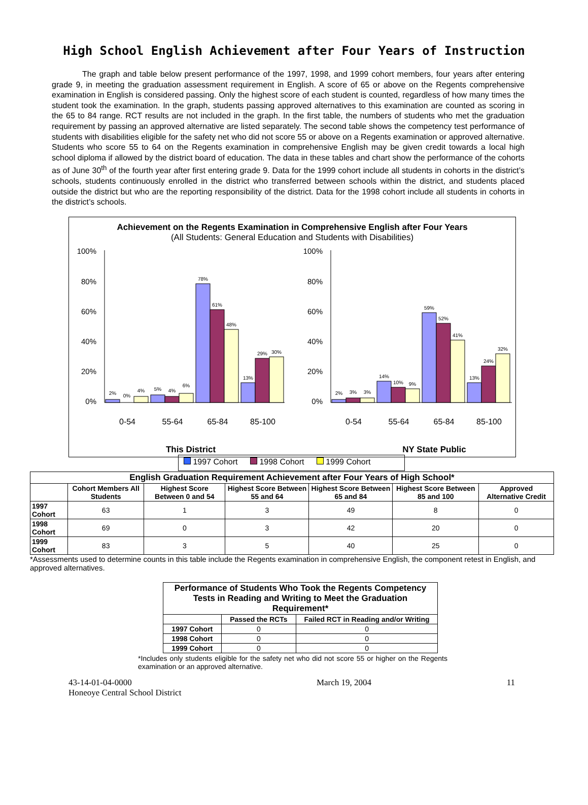High School English Achievement after Four Years of Instruction
The graph and table below present performance of the 1997, 1998, and 1999 cohort members, four years after entering grade 9, in meeting the graduation assessment requirement in English. A score of 65 or above on the Regents comprehensive examination in English is considered passing. Only the highest score of each student is counted, regardless of how many times the student took the examination. In the graph, students passing approved alternatives to this examination are counted as scoring in the 65 to 84 range. RCT results are not included in the graph. In the first table, the numbers of students who met the graduation requirement by passing an approved alternative are listed separately. The second table shows the competency test performance of students with disabilities eligible for the safety net who did not score 55 or above on a Regents examination or approved alternative. Students who score 55 to 64 on the Regents examination in comprehensive English may be given credit towards a local high school diploma if allowed by the district board of education. The data in these tables and chart show the performance of the cohorts as of June 30<sup>th</sup> of the fourth year after first entering grade 9. Data for the 1999 cohort include all students in cohorts in the district’s schools, students continuously enrolled in the district who transferred between schools within the district, and students placed outside the district but who are the reporting responsibility of the district. Data for the 1998 cohort include all students in cohorts in the district’s schools.
Achievement on the Regents Examination in Comprehensive English after Four Years
(All Students: General Education and Students with Disabilities)
100%
80%
60%
40%
20%
0%
100%
80%
60%
40%
20%
0%
2%
0%
4%
5%
4%
6%
78%
61%
48%
13%
29%
30%
2%
3%
3%
14%
10%
9%
59%
52%
41%
13%
24%
32%
0-54
55-64
65-84
85-100
0-54
55-64
65-84
85-100
This District
NY State Public
1997 Cohort 1998 Cohort 1999 Cohort
| English Graduation Requirement Achievement after Four Years of High School* | | | | | | |
| --- | --- | --- | --- | --- | --- | --- |
| | Cohort Members All Students | Highest Score Between 0 and 54 | Highest Score Between 55 and 64 | Highest Score Between 65 and 84 | Highest Score Between 85 and 100 | Approved Alternative Credit |
| 1997 Cohort | 63 | 1 | 3 | 49 | 8 | 0 |
| 1998 Cohort | 69 | 0 | 3 | 42 | 20 | 0 |
| 1999 Cohort | 83 | 3 | 5 | 40 | 25 | 0 |
*Assessments used to determine counts in this table include the Regents examination in comprehensive English, the component retest in English, and approved alternatives.
| Performance of Students Who Took the Regents Competency Tests in Reading and Writing to Meet the Graduation Requirement* | | |
| --- | --- | --- |
| | Passed the RCTs | Failed RCT in Reading and/or Writing |
| 1997 Cohort | 0 | 0 |
| 1998 Cohort | 0 | 0 |
| 1999 Cohort | 0 | 0 |
*Includes only students eligible for the safety net who did not score 55 or higher on the Regents examination or an approved alternative.
43-14-01-04-0000
Honeoye Central School District
March 19, 2004 11